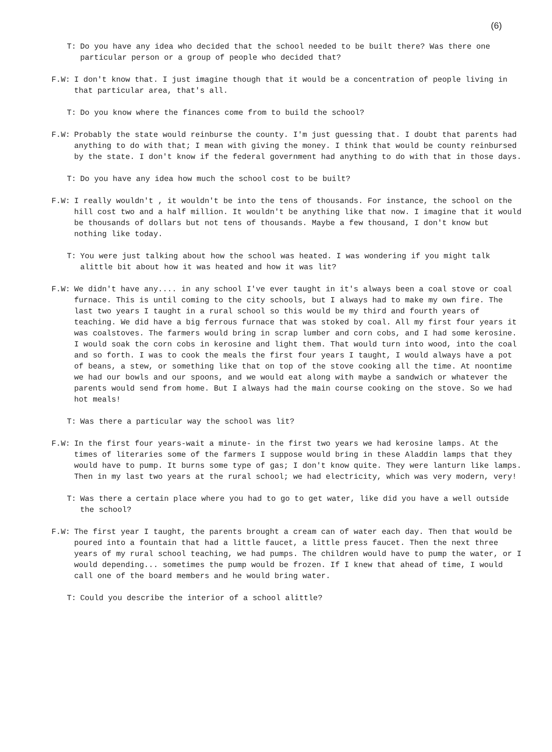(6)
T: Do you have any idea who decided that the school needed to be built there? Was there one particular person or a group of people who decided that?
F.W: I don't know that. I just imagine though that it would be a concentration of people living in that particular area, that's all.
T: Do you know where the finances come from to build the school?
F.W: Probably the state would reinburse the county. I'm just guessing that. I doubt that parents had anything to do with that; I mean with giving the money. I think that would be county reinbursed by the state. I don't know if the federal government had anything to do with that in those days.
T: Do you have any idea how much the school cost to be built?
F.W: I really wouldn't , it wouldn't be into the tens of thousands. For instance, the school on the hill cost two and a half million. It wouldn't be anything like that now. I imagine that it would be thousands of dollars but not tens of thousands. Maybe a few thousand, I don't know but nothing like today.
T: You were just talking about how the school was heated. I was wondering if you might talk alittle bit about how it was heated and how it was lit?
F.W: We didn't have any.... in any school I've ever taught in it's always been a coal stove or coal furnace. This is until coming to the city schools, but I always had to make my own fire. The last two years I taught in a rural school so this would be my third and fourth years of teaching. We did have a big ferrous furnace that was stoked by coal. All my first four years it was coalstoves. The farmers would bring in scrap lumber and corn cobs, and I had some kerosine. I would soak the corn cobs in kerosine and light them. That would turn into wood, into the coal and so forth. I was to cook the meals the first four years I taught, I would always have a pot of beans, a stew, or something like that on top of the stove cooking all the time. At noontime we had our bowls and our spoons, and we would eat along with maybe a sandwich or whatever the parents would send from home. But I always had the main course cooking on the stove. So we had hot meals!
T: Was there a particular way the school was lit?
F.W: In the first four years-wait a minute- in the first two years we had kerosine lamps. At the times of literaries some of the farmers I suppose would bring in these Aladdin lamps that they would have to pump. It burns some type of gas; I don't know quite. They were lanturn like lamps. Then in my last two years at the rural school; we had electricity, which was very modern, very!
T: Was there a certain place where you had to go to get water, like did you have a well outside the school?
F.W: The first year I taught, the parents brought a cream can of water each day. Then that would be poured into a fountain that had a little faucet, a little press faucet. Then the next three years of my rural school teaching, we had pumps. The children would have to pump the water, or I would depending... sometimes the pump would be frozen. If I knew that ahead of time, I would call one of the board members and he would bring water.
T: Could you describe the interior of a school alittle?